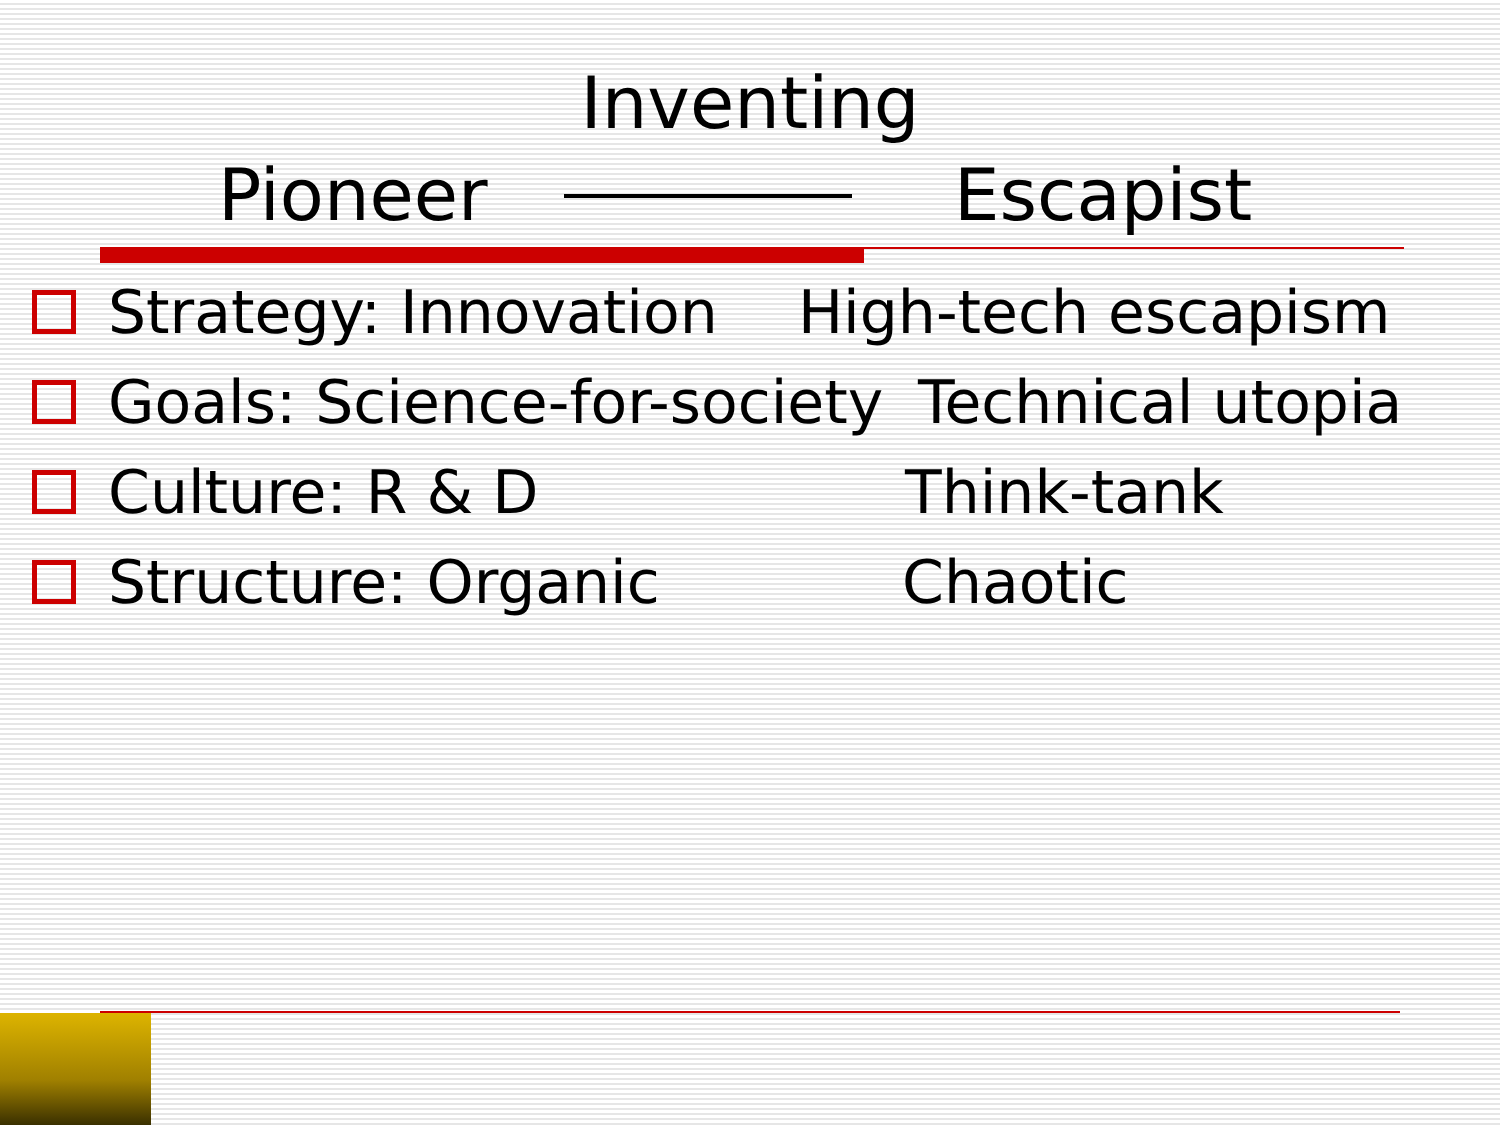Inventing
Pioneer Escapist
Strategy: Innovation High-tech escapism
Goals: Science-for-society Technical utopia
Culture: R & D Think-tank
Structure: Organic Chaotic